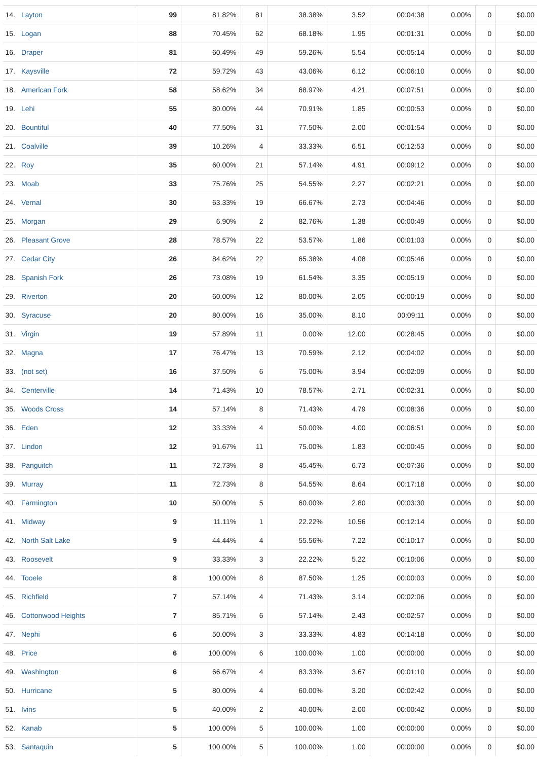| 14. | Layton | 99 | 81.82% | 81 | 38.38% | 3.52 | 00:04:38 | 0.00% | 0 | $0.00 |
| 15. | Logan | 88 | 70.45% | 62 | 68.18% | 1.95 | 00:01:31 | 0.00% | 0 | $0.00 |
| 16. | Draper | 81 | 60.49% | 49 | 59.26% | 5.54 | 00:05:14 | 0.00% | 0 | $0.00 |
| 17. | Kaysville | 72 | 59.72% | 43 | 43.06% | 6.12 | 00:06:10 | 0.00% | 0 | $0.00 |
| 18. | American Fork | 58 | 58.62% | 34 | 68.97% | 4.21 | 00:07:51 | 0.00% | 0 | $0.00 |
| 19. | Lehi | 55 | 80.00% | 44 | 70.91% | 1.85 | 00:00:53 | 0.00% | 0 | $0.00 |
| 20. | Bountiful | 40 | 77.50% | 31 | 77.50% | 2.00 | 00:01:54 | 0.00% | 0 | $0.00 |
| 21. | Coalville | 39 | 10.26% | 4 | 33.33% | 6.51 | 00:12:53 | 0.00% | 0 | $0.00 |
| 22. | Roy | 35 | 60.00% | 21 | 57.14% | 4.91 | 00:09:12 | 0.00% | 0 | $0.00 |
| 23. | Moab | 33 | 75.76% | 25 | 54.55% | 2.27 | 00:02:21 | 0.00% | 0 | $0.00 |
| 24. | Vernal | 30 | 63.33% | 19 | 66.67% | 2.73 | 00:04:46 | 0.00% | 0 | $0.00 |
| 25. | Morgan | 29 | 6.90% | 2 | 82.76% | 1.38 | 00:00:49 | 0.00% | 0 | $0.00 |
| 26. | Pleasant Grove | 28 | 78.57% | 22 | 53.57% | 1.86 | 00:01:03 | 0.00% | 0 | $0.00 |
| 27. | Cedar City | 26 | 84.62% | 22 | 65.38% | 4.08 | 00:05:46 | 0.00% | 0 | $0.00 |
| 28. | Spanish Fork | 26 | 73.08% | 19 | 61.54% | 3.35 | 00:05:19 | 0.00% | 0 | $0.00 |
| 29. | Riverton | 20 | 60.00% | 12 | 80.00% | 2.05 | 00:00:19 | 0.00% | 0 | $0.00 |
| 30. | Syracuse | 20 | 80.00% | 16 | 35.00% | 8.10 | 00:09:11 | 0.00% | 0 | $0.00 |
| 31. | Virgin | 19 | 57.89% | 11 | 0.00% | 12.00 | 00:28:45 | 0.00% | 0 | $0.00 |
| 32. | Magna | 17 | 76.47% | 13 | 70.59% | 2.12 | 00:04:02 | 0.00% | 0 | $0.00 |
| 33. | (not set) | 16 | 37.50% | 6 | 75.00% | 3.94 | 00:02:09 | 0.00% | 0 | $0.00 |
| 34. | Centerville | 14 | 71.43% | 10 | 78.57% | 2.71 | 00:02:31 | 0.00% | 0 | $0.00 |
| 35. | Woods Cross | 14 | 57.14% | 8 | 71.43% | 4.79 | 00:08:36 | 0.00% | 0 | $0.00 |
| 36. | Eden | 12 | 33.33% | 4 | 50.00% | 4.00 | 00:06:51 | 0.00% | 0 | $0.00 |
| 37. | Lindon | 12 | 91.67% | 11 | 75.00% | 1.83 | 00:00:45 | 0.00% | 0 | $0.00 |
| 38. | Panguitch | 11 | 72.73% | 8 | 45.45% | 6.73 | 00:07:36 | 0.00% | 0 | $0.00 |
| 39. | Murray | 11 | 72.73% | 8 | 54.55% | 8.64 | 00:17:18 | 0.00% | 0 | $0.00 |
| 40. | Farmington | 10 | 50.00% | 5 | 60.00% | 2.80 | 00:03:30 | 0.00% | 0 | $0.00 |
| 41. | Midway | 9 | 11.11% | 1 | 22.22% | 10.56 | 00:12:14 | 0.00% | 0 | $0.00 |
| 42. | North Salt Lake | 9 | 44.44% | 4 | 55.56% | 7.22 | 00:10:17 | 0.00% | 0 | $0.00 |
| 43. | Roosevelt | 9 | 33.33% | 3 | 22.22% | 5.22 | 00:10:06 | 0.00% | 0 | $0.00 |
| 44. | Tooele | 8 | 100.00% | 8 | 87.50% | 1.25 | 00:00:03 | 0.00% | 0 | $0.00 |
| 45. | Richfield | 7 | 57.14% | 4 | 71.43% | 3.14 | 00:02:06 | 0.00% | 0 | $0.00 |
| 46. | Cottonwood Heights | 7 | 85.71% | 6 | 57.14% | 2.43 | 00:02:57 | 0.00% | 0 | $0.00 |
| 47. | Nephi | 6 | 50.00% | 3 | 33.33% | 4.83 | 00:14:18 | 0.00% | 0 | $0.00 |
| 48. | Price | 6 | 100.00% | 6 | 100.00% | 1.00 | 00:00:00 | 0.00% | 0 | $0.00 |
| 49. | Washington | 6 | 66.67% | 4 | 83.33% | 3.67 | 00:01:10 | 0.00% | 0 | $0.00 |
| 50. | Hurricane | 5 | 80.00% | 4 | 60.00% | 3.20 | 00:02:42 | 0.00% | 0 | $0.00 |
| 51. | Ivins | 5 | 40.00% | 2 | 40.00% | 2.00 | 00:00:42 | 0.00% | 0 | $0.00 |
| 52. | Kanab | 5 | 100.00% | 5 | 100.00% | 1.00 | 00:00:00 | 0.00% | 0 | $0.00 |
| 53. | Santaquin | 5 | 100.00% | 5 | 100.00% | 1.00 | 00:00:00 | 0.00% | 0 | $0.00 |